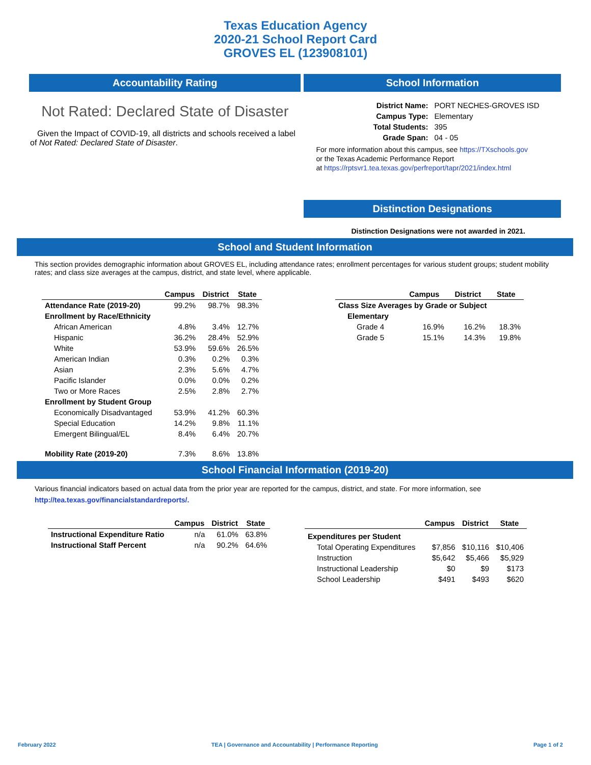Texas Education Agency
2020-21 School Report Card
GROVES EL (123908101)
Accountability Rating
Not Rated: Declared State of Disaster
Given the Impact of COVID-19, all districts and schools received a label of Not Rated: Declared State of Disaster.
School Information
| District Name: | PORT NECHES-GROVES ISD |
| Campus Type: | Elementary |
| Total Students: | 395 |
| Grade Span: | 04 - 05 |
For more information about this campus, see https://TXschools.gov
or the Texas Academic Performance Report
at https://rptsvr1.tea.texas.gov/perfreport/tapr/2021/index.html
Distinction Designations
Distinction Designations were not awarded in 2021.
School and Student Information
This section provides demographic information about GROVES EL, including attendance rates; enrollment percentages for various student groups; student mobility rates; and class size averages at the campus, district, and state level, where applicable.
| | Campus | District | State |
| --- | --- | --- | --- |
| Attendance Rate (2019-20) | 99.2% | 98.7% | 98.3% |
| Enrollment by Race/Ethnicity | | | |
| African American | 4.8% | 3.4% | 12.7% |
| Hispanic | 36.2% | 28.4% | 52.9% |
| White | 53.9% | 59.6% | 26.5% |
| American Indian | 0.3% | 0.2% | 0.3% |
| Asian | 2.3% | 5.6% | 4.7% |
| Pacific Islander | 0.0% | 0.0% | 0.2% |
| Two or More Races | 2.5% | 2.8% | 2.7% |
| Enrollment by Student Group | | | |
| Economically Disadvantaged | 53.9% | 41.2% | 60.3% |
| Special Education | 14.2% | 9.8% | 11.1% |
| Emergent Bilingual/EL | 8.4% | 6.4% | 20.7% |
| Mobility Rate (2019-20) | 7.3% | 8.6% | 13.8% |
| | Campus | District | State |
| --- | --- | --- | --- |
| Class Size Averages by Grade or Subject | | | |
| Elementary | | | |
| Grade 4 | 16.9% | 16.2% | 18.3% |
| Grade 5 | 15.1% | 14.3% | 19.8% |
School Financial Information (2019-20)
Various financial indicators based on actual data from the prior year are reported for the campus, district, and state. For more information, see
http://tea.texas.gov/financialstandardreports/.
| | Campus | District | State |
| --- | --- | --- | --- |
| Instructional Expenditure Ratio | n/a | 61.0% | 63.8% |
| Instructional Staff Percent | n/a | 90.2% | 64.6% |
| | Campus | District | State |
| --- | --- | --- | --- |
| Expenditures per Student | | | |
| Total Operating Expenditures | $7,856 | $10,116 | $10,406 |
| Instruction | $5,642 | $5,466 | $5,929 |
| Instructional Leadership | $0 | $9 | $173 |
| School Leadership | $491 | $493 | $620 |
February 2022 TEA | Governance and Accountability | Performance Reporting Page 1 of 2